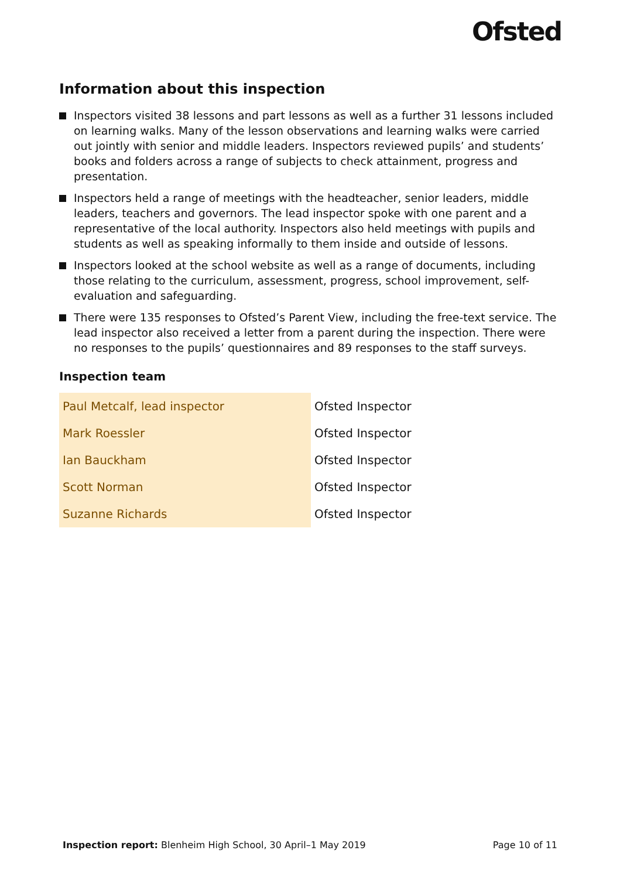Ofsted
Information about this inspection
Inspectors visited 38 lessons and part lessons as well as a further 31 lessons included on learning walks. Many of the lesson observations and learning walks were carried out jointly with senior and middle leaders. Inspectors reviewed pupils’ and students’ books and folders across a range of subjects to check attainment, progress and presentation.
Inspectors held a range of meetings with the headteacher, senior leaders, middle leaders, teachers and governors. The lead inspector spoke with one parent and a representative of the local authority. Inspectors also held meetings with pupils and students as well as speaking informally to them inside and outside of lessons.
Inspectors looked at the school website as well as a range of documents, including those relating to the curriculum, assessment, progress, school improvement, self-evaluation and safeguarding.
There were 135 responses to Ofsted’s Parent View, including the free-text service. The lead inspector also received a letter from a parent during the inspection. There were no responses to the pupils’ questionnaires and 89 responses to the staff surveys.
Inspection team
| Paul Metcalf, lead inspector | Ofsted Inspector |
| Mark Roessler | Ofsted Inspector |
| Ian Bauckham | Ofsted Inspector |
| Scott Norman | Ofsted Inspector |
| Suzanne Richards | Ofsted Inspector |
Inspection report: Blenheim High School, 30 April–1 May 2019 Page 10 of 11